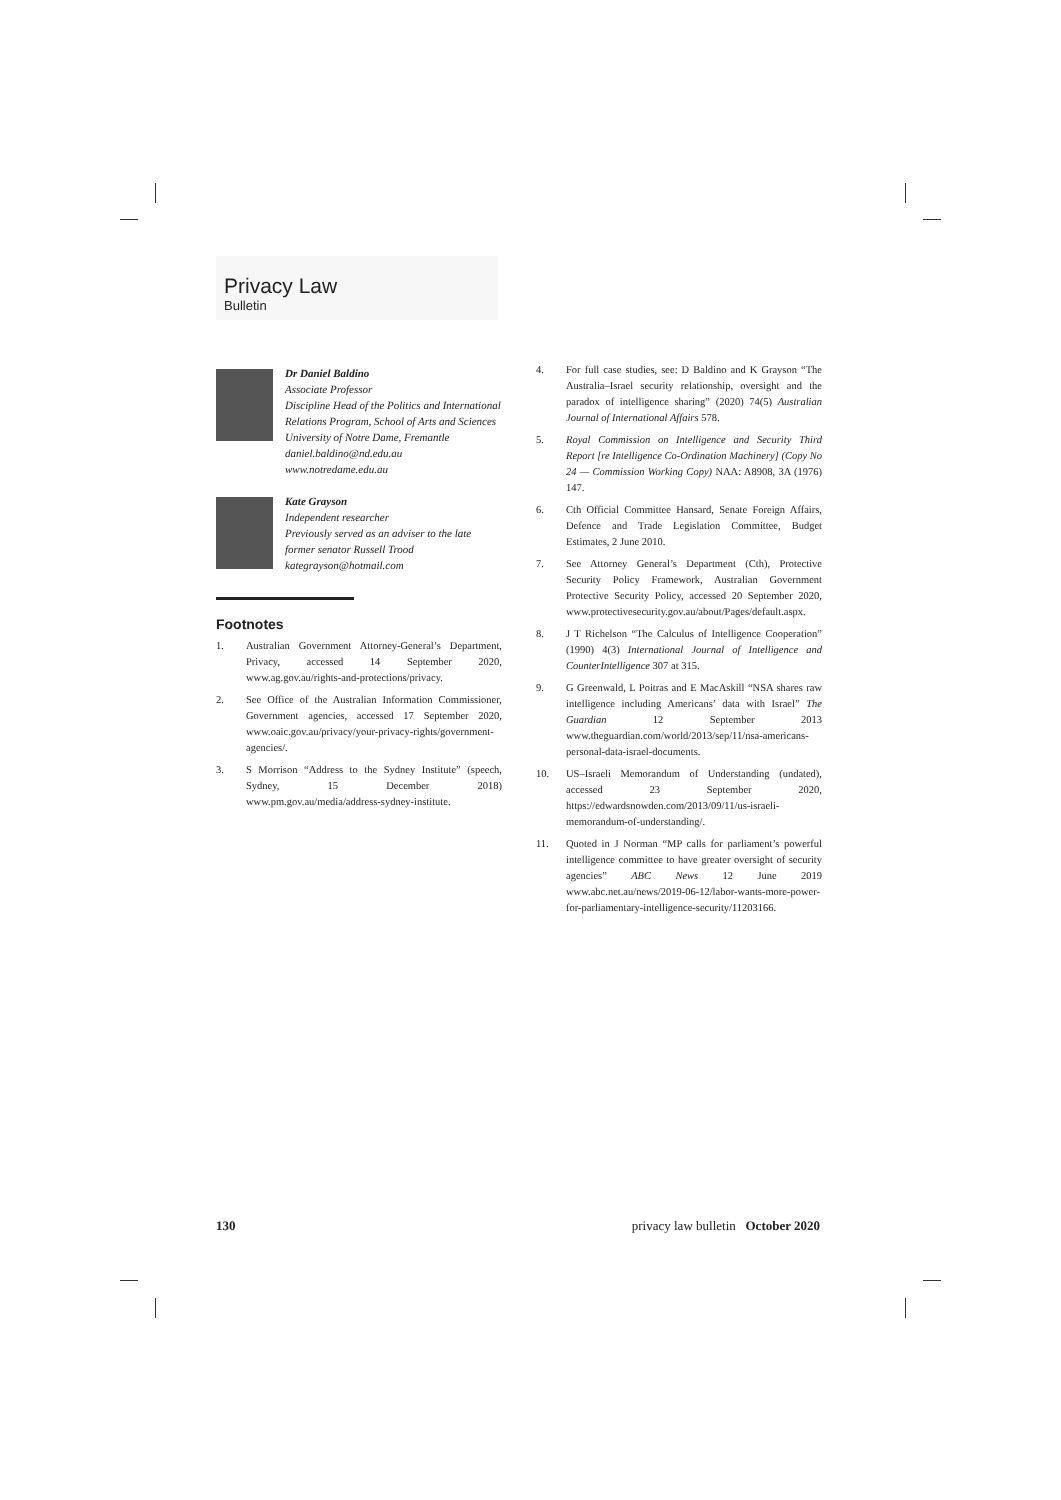Privacy Law
Bulletin
Dr Daniel Baldino
Associate Professor
Discipline Head of the Politics and International Relations Program, School of Arts and Sciences
University of Notre Dame, Fremantle
daniel.baldino@nd.edu.au
www.notredame.edu.au
Kate Grayson
Independent researcher
Previously served as an adviser to the late former senator Russell Trood
kategrayson@hotmail.com
Footnotes
1. Australian Government Attorney-General’s Department, Privacy, accessed 14 September 2020, www.ag.gov.au/rights-and-protections/privacy.
2. See Office of the Australian Information Commissioner, Government agencies, accessed 17 September 2020, www.oaic.gov.au/privacy/your-privacy-rights/government-agencies/.
3. S Morrison “Address to the Sydney Institute” (speech, Sydney, 15 December 2018) www.pm.gov.au/media/address-sydney-institute.
4. For full case studies, see: D Baldino and K Grayson “The Australia–Israel security relationship, oversight and the paradox of intelligence sharing” (2020) 74(5) Australian Journal of International Affairs 578.
5. Royal Commission on Intelligence and Security Third Report [re Intelligence Co-Ordination Machinery] (Copy No 24 — Commission Working Copy) NAA: A8908, 3A (1976) 147.
6. Cth Official Committee Hansard, Senate Foreign Affairs, Defence and Trade Legislation Committee, Budget Estimates, 2 June 2010.
7. See Attorney General’s Department (Cth), Protective Security Policy Framework, Australian Government Protective Security Policy, accessed 20 September 2020, www.protectivesecurity.gov.au/about/Pages/default.aspx.
8. J T Richelson “The Calculus of Intelligence Cooperation” (1990) 4(3) International Journal of Intelligence and CounterIntelligence 307 at 315.
9. G Greenwald, L Poitras and E MacAskill “NSA shares raw intelligence including Americans’ data with Israel” The Guardian 12 September 2013 www.theguardian.com/world/2013/sep/11/nsa-americans-personal-data-israel-documents.
10. US–Israeli Memorandum of Understanding (undated), accessed 23 September 2020, https://edwardsnowden.com/2013/09/11/us-israeli-memorandum-of-understanding/.
11. Quoted in J Norman “MP calls for parliament’s powerful intelligence committee to have greater oversight of security agencies” ABC News 12 June 2019 www.abc.net.au/news/2019-06-12/labor-wants-more-power-for-parliamentary-intelligence-security/11203166.
130 privacy law bulletin October 2020